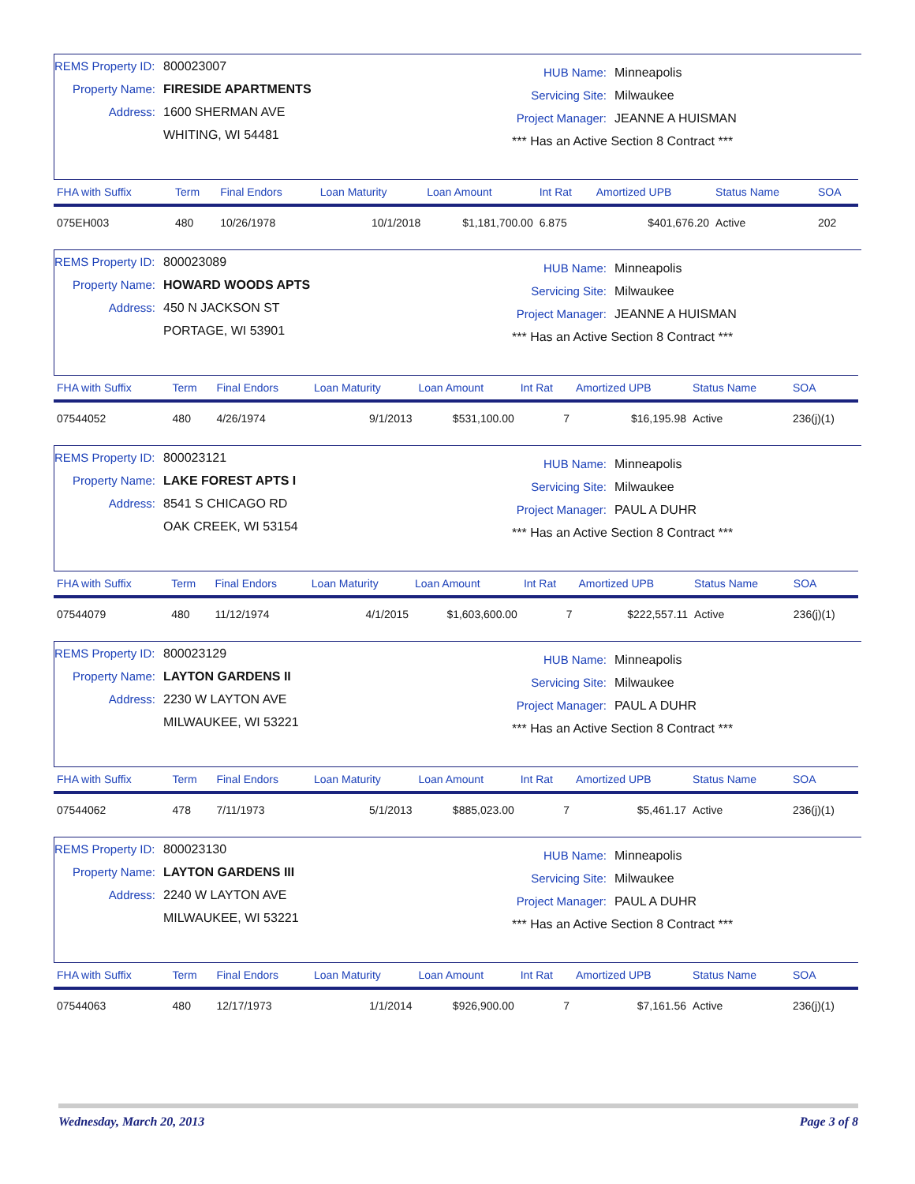REMS Property ID: 800023007
Property Name: FIRESIDE APARTMENTS
Address: 1600 SHERMAN AVE
WHITING, WI 54481
HUB Name: Minneapolis
Servicing Site: Milwaukee
Project Manager: JEANNE A HUISMAN
*** Has an Active Section 8 Contract ***
| FHA with Suffix | Term | Final Endors | Loan Maturity | Loan Amount | Int Rat | Amortized UPB | Status Name | SOA |
| --- | --- | --- | --- | --- | --- | --- | --- | --- |
| 075EH003 | 480 | 10/26/1978 | 10/1/2018 | $1,181,700.00 | 6.875 | $401,676.20 | Active | 202 |
REMS Property ID: 800023089
Property Name: HOWARD WOODS APTS
Address: 450 N JACKSON ST
PORTAGE, WI 53901
HUB Name: Minneapolis
Servicing Site: Milwaukee
Project Manager: JEANNE A HUISMAN
*** Has an Active Section 8 Contract ***
| FHA with Suffix | Term | Final Endors | Loan Maturity | Loan Amount | Int Rat | Amortized UPB | Status Name | SOA |
| --- | --- | --- | --- | --- | --- | --- | --- | --- |
| 07544052 | 480 | 4/26/1974 | 9/1/2013 | $531,100.00 | 7 | $16,195.98 | Active | 236(j)(1) |
REMS Property ID: 800023121
Property Name: LAKE FOREST APTS I
Address: 8541 S CHICAGO RD
OAK CREEK, WI 53154
HUB Name: Minneapolis
Servicing Site: Milwaukee
Project Manager: PAUL A DUHR
*** Has an Active Section 8 Contract ***
| FHA with Suffix | Term | Final Endors | Loan Maturity | Loan Amount | Int Rat | Amortized UPB | Status Name | SOA |
| --- | --- | --- | --- | --- | --- | --- | --- | --- |
| 07544079 | 480 | 11/12/1974 | 4/1/2015 | $1,603,600.00 | 7 | $222,557.11 | Active | 236(j)(1) |
REMS Property ID: 800023129
Property Name: LAYTON GARDENS II
Address: 2230 W LAYTON AVE
MILWAUKEE, WI 53221
HUB Name: Minneapolis
Servicing Site: Milwaukee
Project Manager: PAUL A DUHR
*** Has an Active Section 8 Contract ***
| FHA with Suffix | Term | Final Endors | Loan Maturity | Loan Amount | Int Rat | Amortized UPB | Status Name | SOA |
| --- | --- | --- | --- | --- | --- | --- | --- | --- |
| 07544062 | 478 | 7/11/1973 | 5/1/2013 | $885,023.00 | 7 | $5,461.17 | Active | 236(j)(1) |
REMS Property ID: 800023130
Property Name: LAYTON GARDENS III
Address: 2240 W LAYTON AVE
MILWAUKEE, WI 53221
HUB Name: Minneapolis
Servicing Site: Milwaukee
Project Manager: PAUL A DUHR
*** Has an Active Section 8 Contract ***
| FHA with Suffix | Term | Final Endors | Loan Maturity | Loan Amount | Int Rat | Amortized UPB | Status Name | SOA |
| --- | --- | --- | --- | --- | --- | --- | --- | --- |
| 07544063 | 480 | 12/17/1973 | 1/1/2014 | $926,900.00 | 7 | $7,161.56 | Active | 236(j)(1) |
Wednesday, March 20, 2013 Page 3 of 8